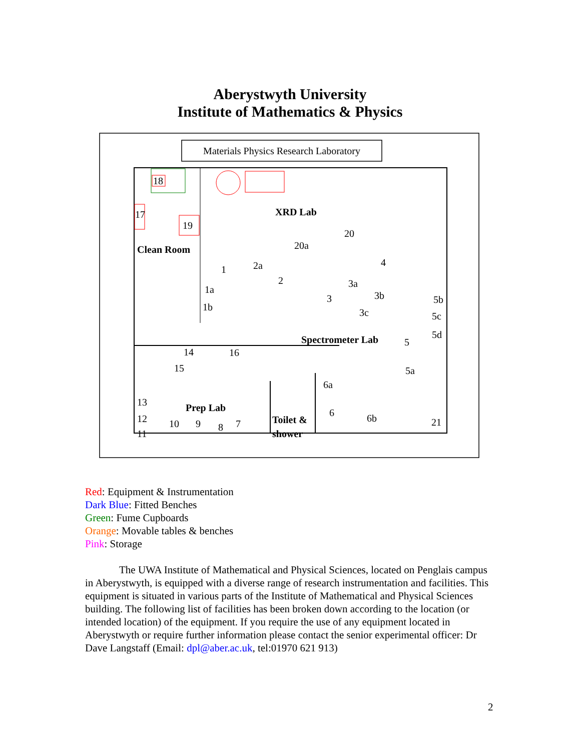Aberystwyth University
Institute of Mathematics & Physics
Materials Physics Research Laboratory
18
17
19
Clean Room
XRD Lab
20
20a
1
1a
1b
2a
2
3
3a
3b
3c
4
5
5a
5b
5c
5d
Spectrometer Lab
14
15
16
Prep Lab
13
12
11
10
9
8
7
Toilet &
shower
6a
6
6b
21
Red: Equipment & Instrumentation
Dark Blue: Fitted Benches
Green: Fume Cupboards
Orange: Movable tables & benches
Pink: Storage
The UWA Institute of Mathematical and Physical Sciences, located on Penglais campus in Aberystwyth, is equipped with a diverse range of research instrumentation and facilities. This equipment is situated in various parts of the Institute of Mathematical and Physical Sciences building. The following list of facilities has been broken down according to the location (or intended location) of the equipment. If you require the use of any equipment located in Aberystwyth or require further information please contact the senior experimental officer: Dr Dave Langstaff (Email: dpl@aber.ac.uk, tel:01970 621 913)
2